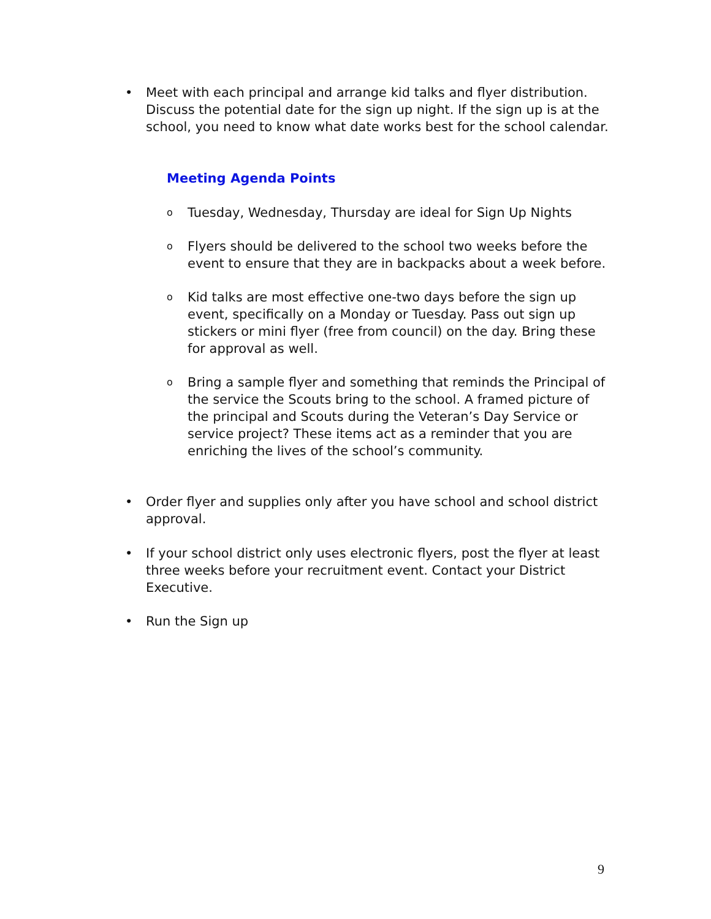• Meet with each principal and arrange kid talks and flyer distribution. Discuss the potential date for the sign up night. If the sign up is at the school, you need to know what date works best for the school calendar.
Meeting Agenda Points
o Tuesday, Wednesday, Thursday are ideal for Sign Up Nights
o Flyers should be delivered to the school two weeks before the event to ensure that they are in backpacks about a week before.
o Kid talks are most effective one-two days before the sign up event, specifically on a Monday or Tuesday. Pass out sign up stickers or mini flyer (free from council) on the day. Bring these for approval as well.
o Bring a sample flyer and something that reminds the Principal of the service the Scouts bring to the school. A framed picture of the principal and Scouts during the Veteran’s Day Service or service project? These items act as a reminder that you are enriching the lives of the school’s community.
• Order flyer and supplies only after you have school and school district approval.
• If your school district only uses electronic flyers, post the flyer at least three weeks before your recruitment event. Contact your District Executive.
• Run the Sign up
9